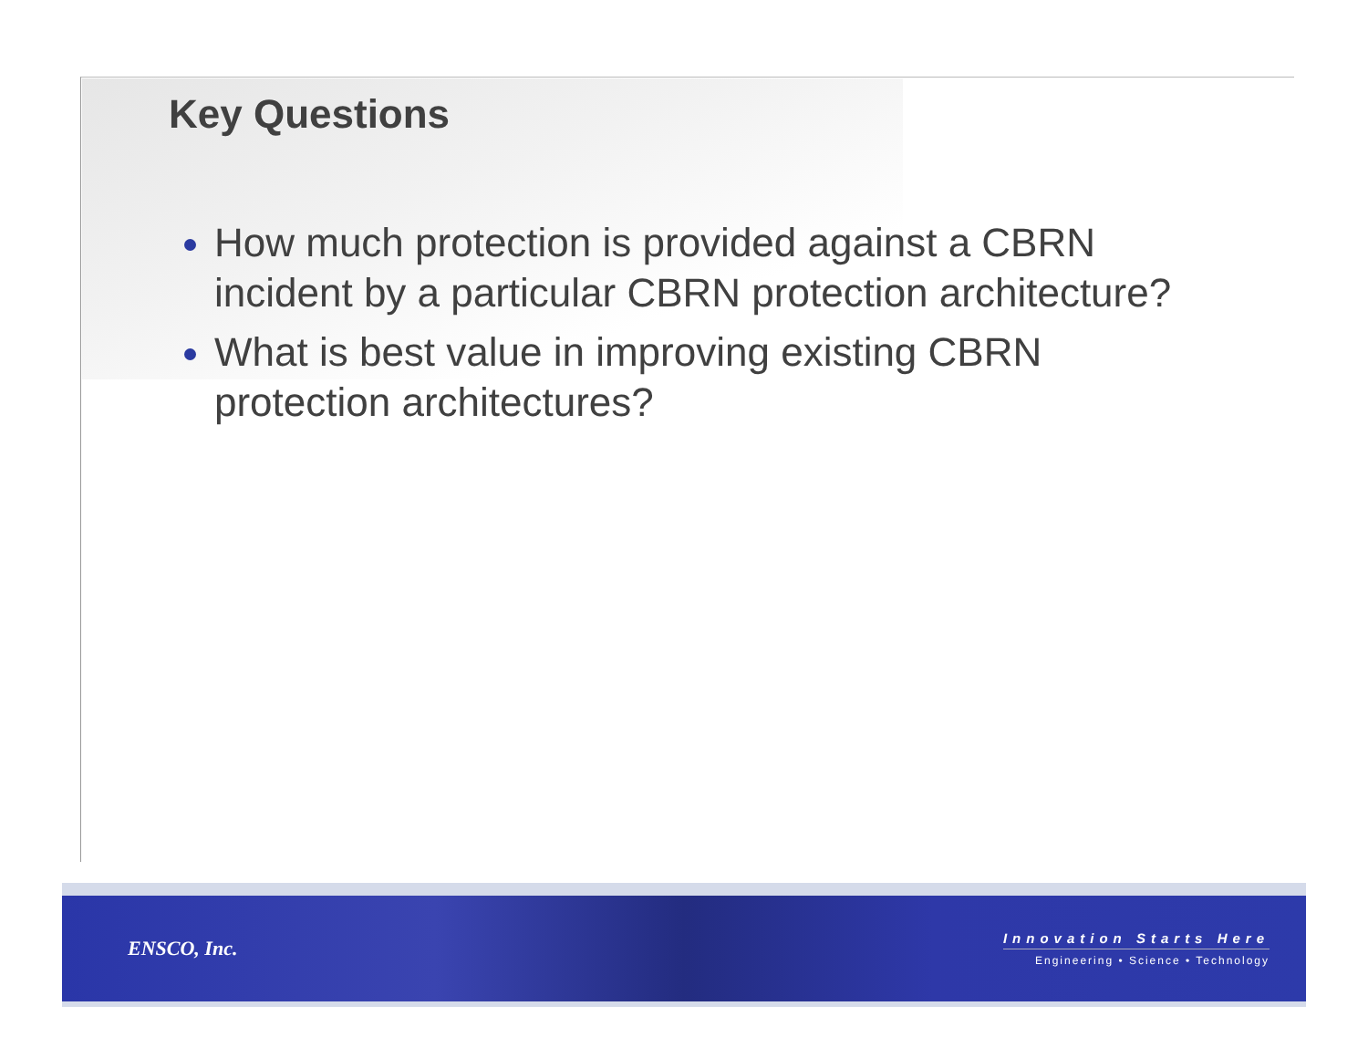Key Questions
How much protection is provided against a CBRN incident by a particular CBRN protection architecture?
What is best value in improving existing CBRN protection architectures?
ENSCO, Inc.
Innovation Starts Here
Engineering • Science • Technology